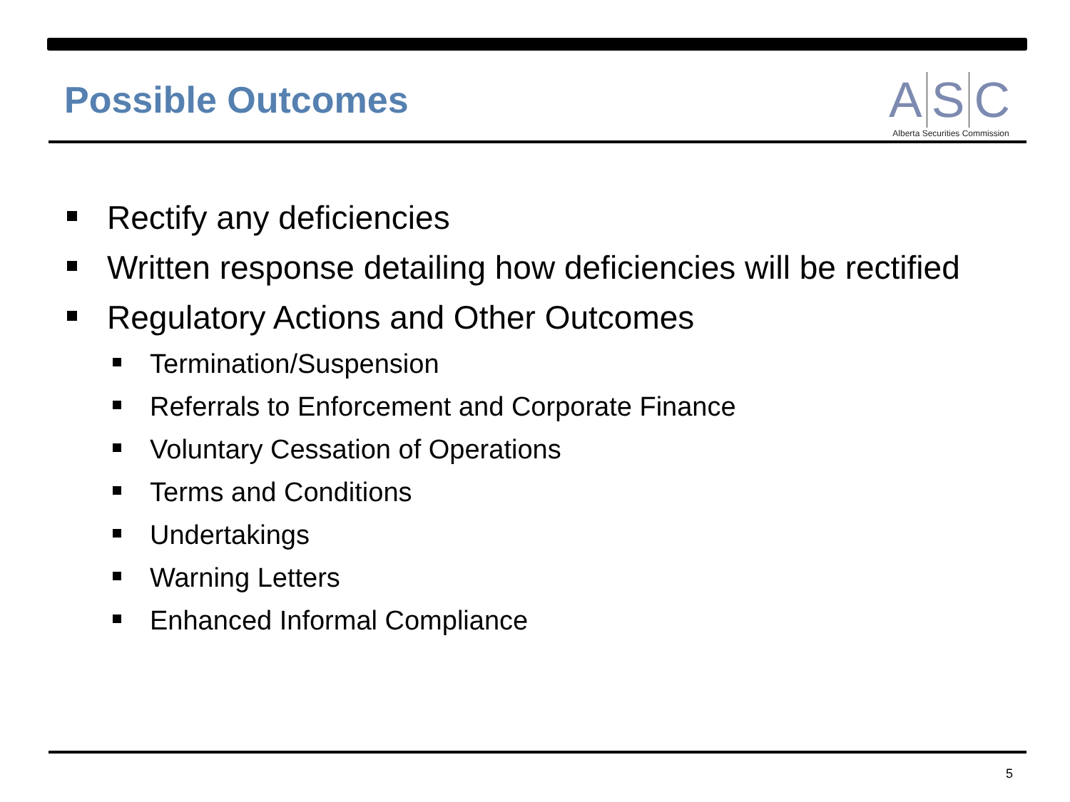Possible Outcomes
A S C
Alberta Securities Commission
Rectify any deficiencies
Written response detailing how deficiencies will be rectified
Regulatory Actions and Other Outcomes
Termination/Suspension
Referrals to Enforcement and Corporate Finance
Voluntary Cessation of Operations
Terms and Conditions
Undertakings
Warning Letters
Enhanced Informal Compliance
5